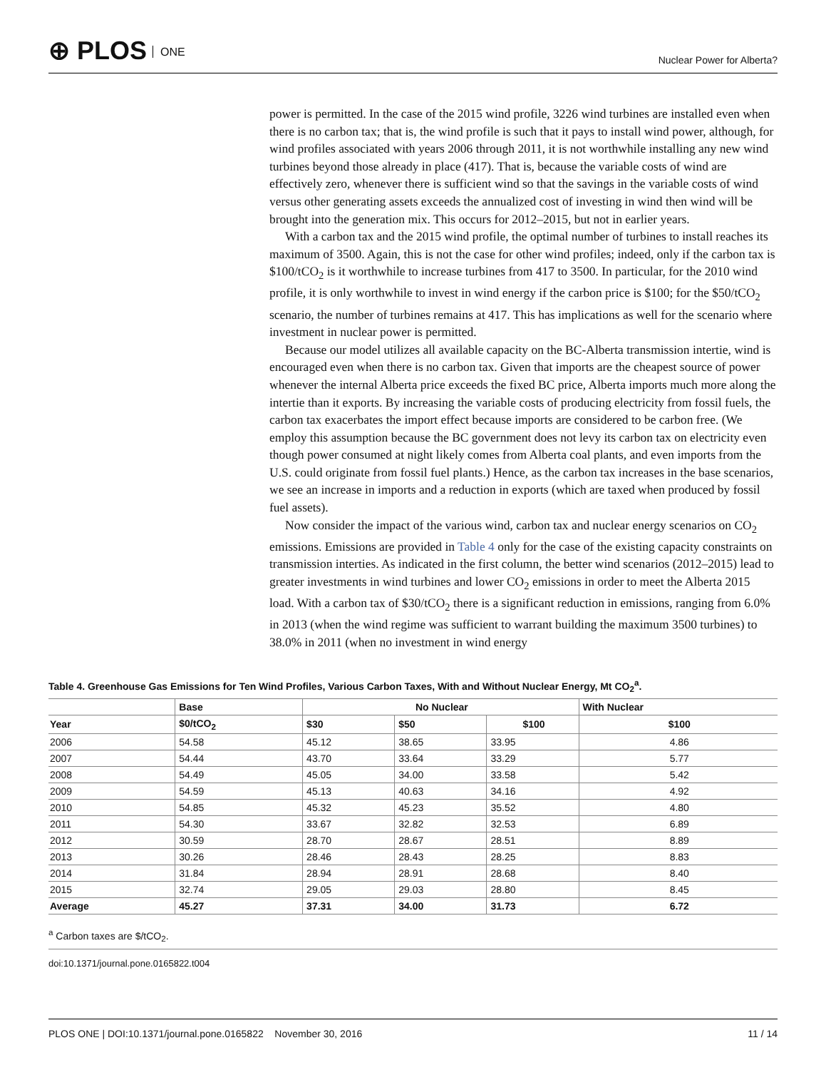⊕ PLOS ONE
Nuclear Power for Alberta?
power is permitted. In the case of the 2015 wind profile, 3226 wind turbines are installed even when there is no carbon tax; that is, the wind profile is such that it pays to install wind power, although, for wind profiles associated with years 2006 through 2011, it is not worthwhile installing any new wind turbines beyond those already in place (417). That is, because the variable costs of wind are effectively zero, whenever there is sufficient wind so that the savings in the variable costs of wind versus other generating assets exceeds the annualized cost of investing in wind then wind will be brought into the generation mix. This occurs for 2012–2015, but not in earlier years.
With a carbon tax and the 2015 wind profile, the optimal number of turbines to install reaches its maximum of 3500. Again, this is not the case for other wind profiles; indeed, only if the carbon tax is $100/tCO<sub>2</sub> is it worthwhile to increase turbines from 417 to 3500. In particular, for the 2010 wind profile, it is only worthwhile to invest in wind energy if the carbon price is $100; for the $50/tCO<sub>2</sub> scenario, the number of turbines remains at 417. This has implications as well for the scenario where investment in nuclear power is permitted.
Because our model utilizes all available capacity on the BC-Alberta transmission intertie, wind is encouraged even when there is no carbon tax. Given that imports are the cheapest source of power whenever the internal Alberta price exceeds the fixed BC price, Alberta imports much more along the intertie than it exports. By increasing the variable costs of producing electricity from fossil fuels, the carbon tax exacerbates the import effect because imports are considered to be carbon free. (We employ this assumption because the BC government does not levy its carbon tax on electricity even though power consumed at night likely comes from Alberta coal plants, and even imports from the U.S. could originate from fossil fuel plants.) Hence, as the carbon tax increases in the base scenarios, we see an increase in imports and a reduction in exports (which are taxed when produced by fossil fuel assets).
Now consider the impact of the various wind, carbon tax and nuclear energy scenarios on CO<sub>2</sub> emissions. Emissions are provided in Table 4 only for the case of the existing capacity constraints on transmission interties. As indicated in the first column, the better wind scenarios (2012–2015) lead to greater investments in wind turbines and lower CO<sub>2</sub> emissions in order to meet the Alberta 2015 load. With a carbon tax of $30/tCO<sub>2</sub> there is a significant reduction in emissions, ranging from 6.0% in 2013 (when the wind regime was sufficient to warrant building the maximum 3500 turbines) to 38.0% in 2011 (when no investment in wind energy
Table 4. Greenhouse Gas Emissions for Ten Wind Profiles, Various Carbon Taxes, With and Without Nuclear Energy, Mt CO<sub>2</sub><sup>a</sup>.
| | Base | No Nuclear | | | With Nuclear |
| --- | --- | --- | --- | --- | --- |
| Year | $0/tCO<sub>2</sub> | $30 | $50 | $100 | $100 |
| 2006 | 54.58 | 45.12 | 38.65 | 33.95 | 4.86 |
| 2007 | 54.44 | 43.70 | 33.64 | 33.29 | 5.77 |
| 2008 | 54.49 | 45.05 | 34.00 | 33.58 | 5.42 |
| 2009 | 54.59 | 45.13 | 40.63 | 34.16 | 4.92 |
| 2010 | 54.85 | 45.32 | 45.23 | 35.52 | 4.80 |
| 2011 | 54.30 | 33.67 | 32.82 | 32.53 | 6.89 |
| 2012 | 30.59 | 28.70 | 28.67 | 28.51 | 8.89 |
| 2013 | 30.26 | 28.46 | 28.43 | 28.25 | 8.83 |
| 2014 | 31.84 | 28.94 | 28.91 | 28.68 | 8.40 |
| 2015 | 32.74 | 29.05 | 29.03 | 28.80 | 8.45 |
| Average | 45.27 | 37.31 | 34.00 | 31.73 | 6.72 |
<sup>a</sup> Carbon taxes are $/tCO<sub>2</sub>.
doi:10.1371/journal.pone.0165822.t004
PLOS ONE | DOI:10.1371/journal.pone.0165822 November 30, 2016 11 / 14